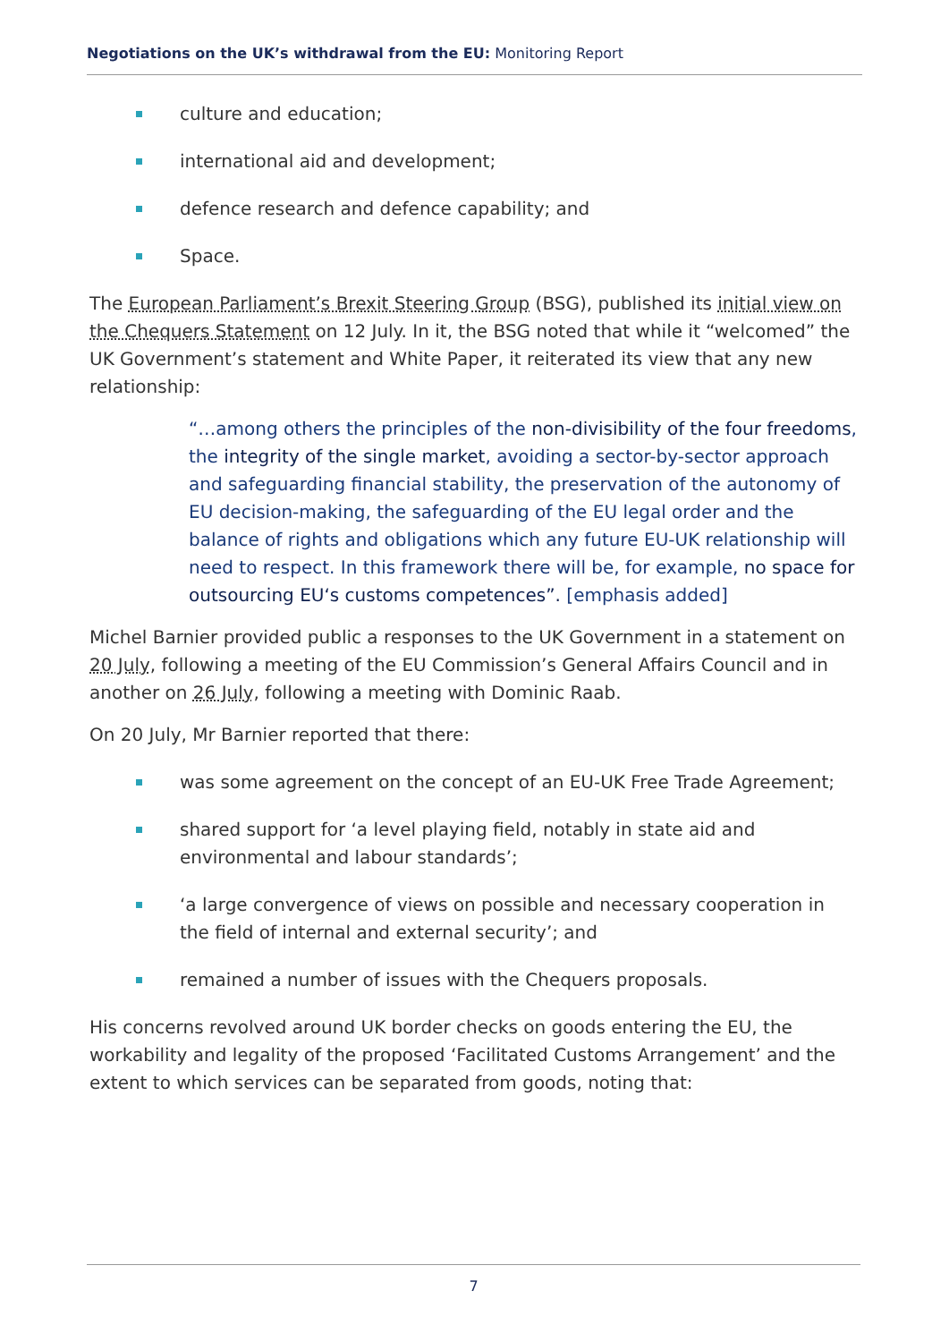Negotiations on the UK’s withdrawal from the EU: Monitoring Report
culture and education;
international aid and development;
defence research and defence capability; and
Space.
The European Parliament’s Brexit Steering Group (BSG), published its initial view on the Chequers Statement on 12 July. In it, the BSG noted that while it “welcomed” the UK Government’s statement and White Paper, it reiterated its view that any new relationship:
“…among others the principles of the non-divisibility of the four freedoms, the integrity of the single market, avoiding a sector-by-sector approach and safeguarding financial stability, the preservation of the autonomy of EU decision-making, the safeguarding of the EU legal order and the balance of rights and obligations which any future EU-UK relationship will need to respect. In this framework there will be, for example, no space for outsourcing EU‘s customs competences”. [emphasis added]
Michel Barnier provided public a responses to the UK Government in a statement on 20 July, following a meeting of the EU Commission’s General Affairs Council and in another on 26 July, following a meeting with Dominic Raab.
On 20 July, Mr Barnier reported that there:
was some agreement on the concept of an EU-UK Free Trade Agreement;
shared support for ‘a level playing field, notably in state aid and environmental and labour standards’;
‘a large convergence of views on possible and necessary cooperation in the field of internal and external security’; and
remained a number of issues with the Chequers proposals.
His concerns revolved around UK border checks on goods entering the EU, the workability and legality of the proposed ‘Facilitated Customs Arrangement’ and the extent to which services can be separated from goods, noting that:
7